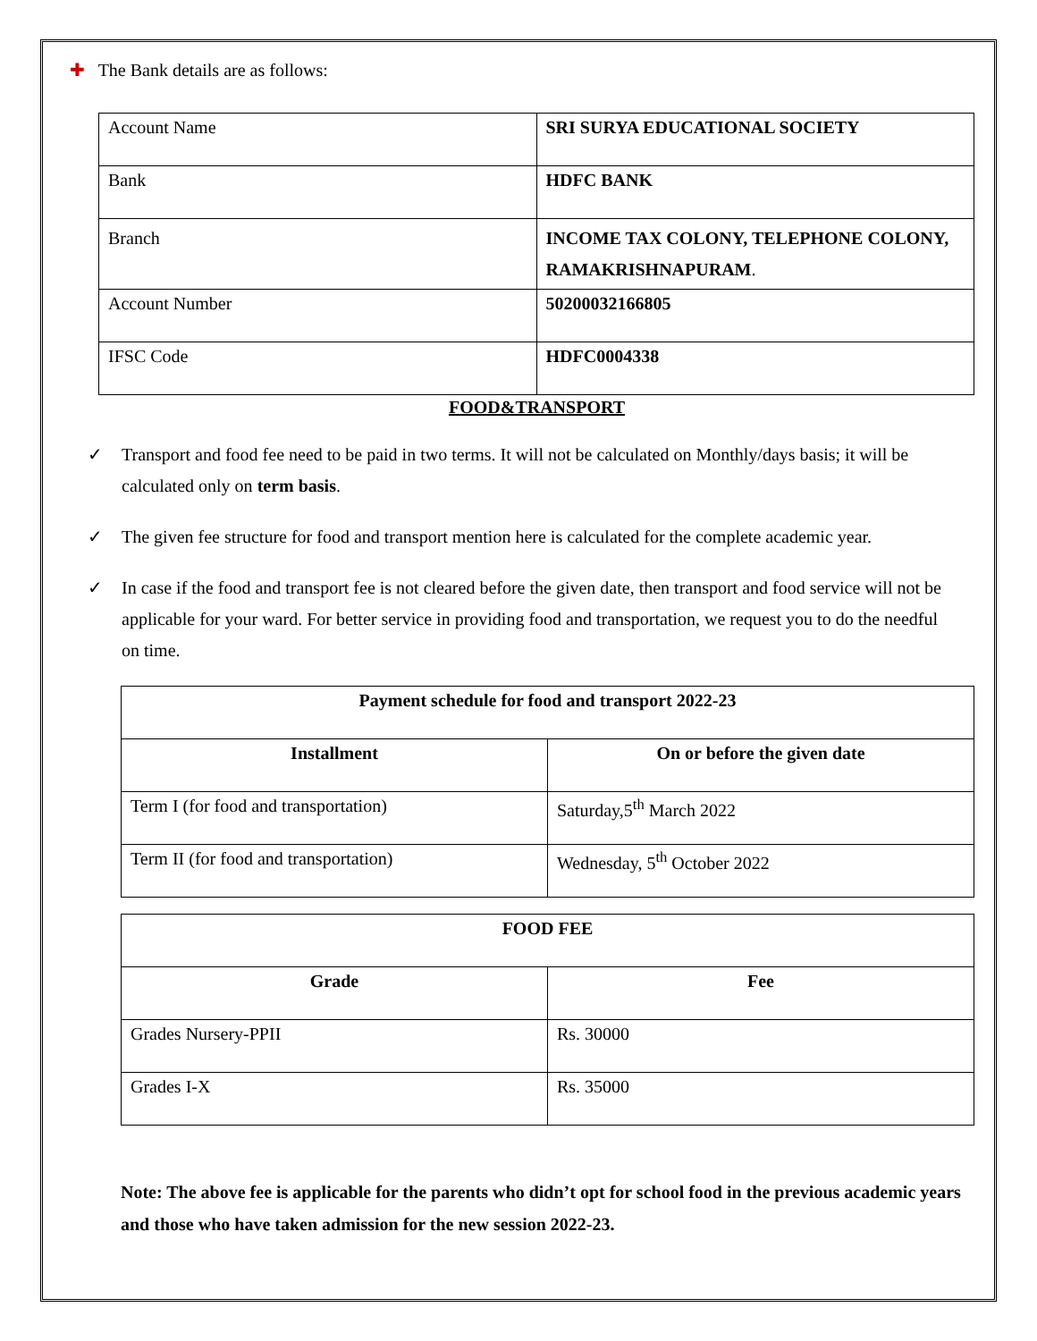✚ The Bank details are as follows:
| Account Name | SRI SURYA EDUCATIONAL SOCIETY |
| Bank | HDFC BANK |
| Branch | INCOME TAX COLONY, TELEPHONE COLONY, RAMAKRISHNAPURAM . |
| Account Number | 50200032166805 |
| IFSC Code | HDFC0004338 |
FOOD&TRANSPORT
✓ Transport and food fee need to be paid in two terms. It will not be calculated on Monthly/days basis; it will be calculated only on term basis.
✓ The given fee structure for food and transport mention here is calculated for the complete academic year.
✓ In case if the food and transport fee is not cleared before the given date, then transport and food service will not be applicable for your ward. For better service in providing food and transportation, we request you to do the needful on time.
| Payment schedule for food and transport 2022-23 | |
| --- | --- |
| Installment | On or before the given date |
| Term I (for food and transportation) | Saturday,5<sup>th</sup> March 2022 |
| Term II (for food and transportation) | Wednesday, 5<sup>th</sup> October 2022 |
| FOOD FEE | |
| --- | --- |
| Grade | Fee |
| Grades Nursery-PPII | Rs. 30000 |
| Grades I-X | Rs. 35000 |
Note: The above fee is applicable for the parents who didn’t opt for school food in the previous academic years and those who have taken admission for the new session 2022-23.